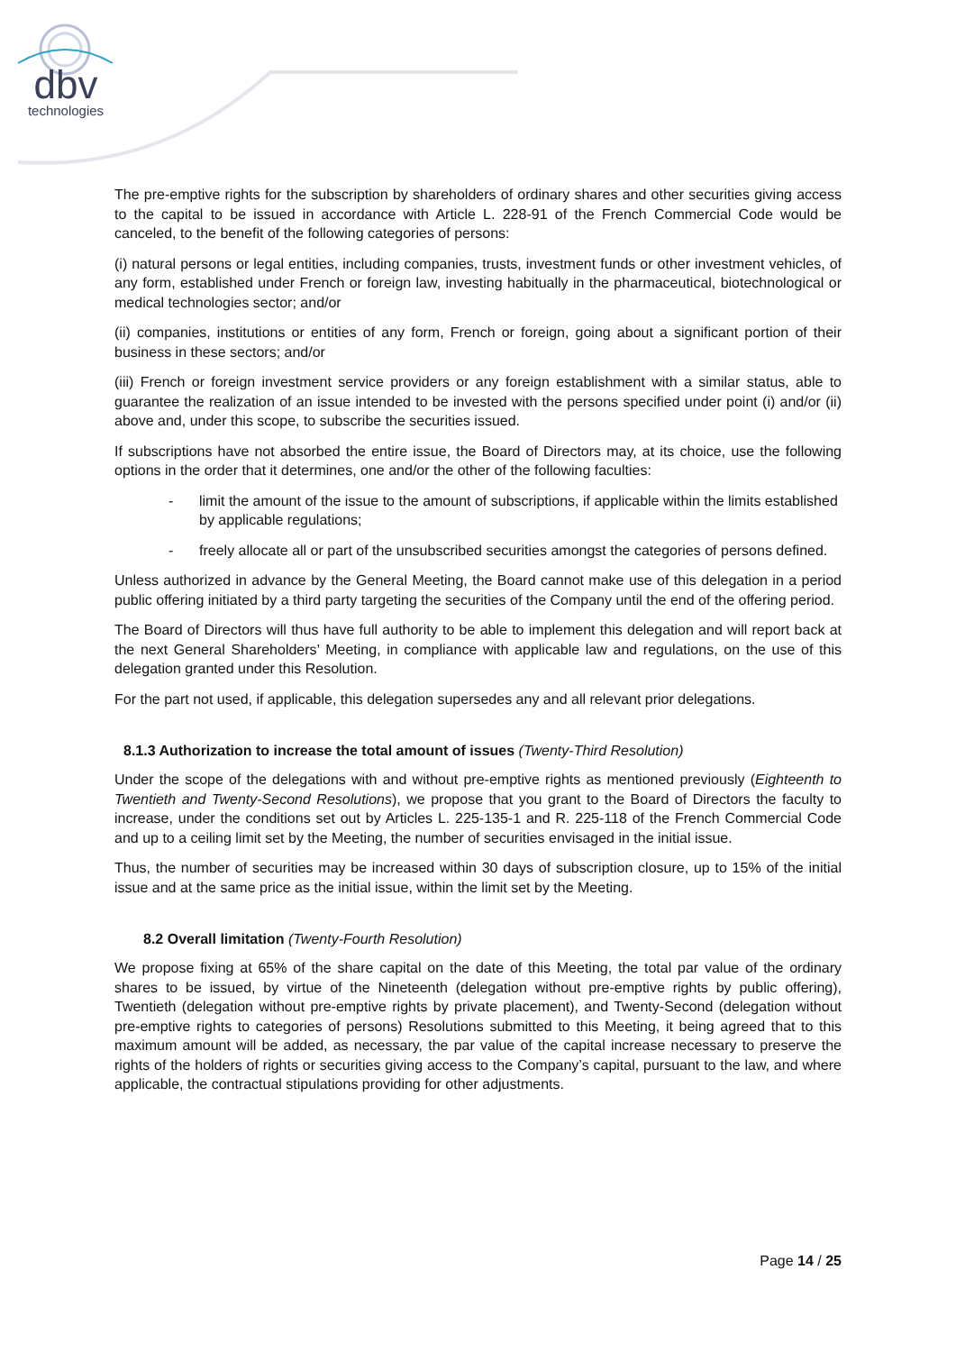dbv
technologies
The pre-emptive rights for the subscription by shareholders of ordinary shares and other securities giving access to the capital to be issued in accordance with Article L. 228-91 of the French Commercial Code would be canceled, to the benefit of the following categories of persons:
(i) natural persons or legal entities, including companies, trusts, investment funds or other investment vehicles, of any form, established under French or foreign law, investing habitually in the pharmaceutical, biotechnological or medical technologies sector; and/or
(ii) companies, institutions or entities of any form, French or foreign, going about a significant portion of their business in these sectors; and/or
(iii) French or foreign investment service providers or any foreign establishment with a similar status, able to guarantee the realization of an issue intended to be invested with the persons specified under point (i) and/or (ii) above and, under this scope, to subscribe the securities issued.
If subscriptions have not absorbed the entire issue, the Board of Directors may, at its choice, use the following options in the order that it determines, one and/or the other of the following faculties:
- limit the amount of the issue to the amount of subscriptions, if applicable within the limits established by applicable regulations;
- freely allocate all or part of the unsubscribed securities amongst the categories of persons defined.
Unless authorized in advance by the General Meeting, the Board cannot make use of this delegation in a period public offering initiated by a third party targeting the securities of the Company until the end of the offering period.
The Board of Directors will thus have full authority to be able to implement this delegation and will report back at the next General Shareholders’ Meeting, in compliance with applicable law and regulations, on the use of this delegation granted under this Resolution.
For the part not used, if applicable, this delegation supersedes any and all relevant prior delegations.
8.1.3 Authorization to increase the total amount of issues (Twenty-Third Resolution)
Under the scope of the delegations with and without pre-emptive rights as mentioned previously (Eighteenth to Twentieth and Twenty-Second Resolutions), we propose that you grant to the Board of Directors the faculty to increase, under the conditions set out by Articles L. 225-135-1 and R. 225-118 of the French Commercial Code and up to a ceiling limit set by the Meeting, the number of securities envisaged in the initial issue.
Thus, the number of securities may be increased within 30 days of subscription closure, up to 15% of the initial issue and at the same price as the initial issue, within the limit set by the Meeting.
8.2 Overall limitation (Twenty-Fourth Resolution)
We propose fixing at 65% of the share capital on the date of this Meeting, the total par value of the ordinary shares to be issued, by virtue of the Nineteenth (delegation without pre-emptive rights by public offering), Twentieth (delegation without pre-emptive rights by private placement), and Twenty-Second (delegation without pre-emptive rights to categories of persons) Resolutions submitted to this Meeting, it being agreed that to this maximum amount will be added, as necessary, the par value of the capital increase necessary to preserve the rights of the holders of rights or securities giving access to the Company’s capital, pursuant to the law, and where applicable, the contractual stipulations providing for other adjustments.
Page 14 / 25